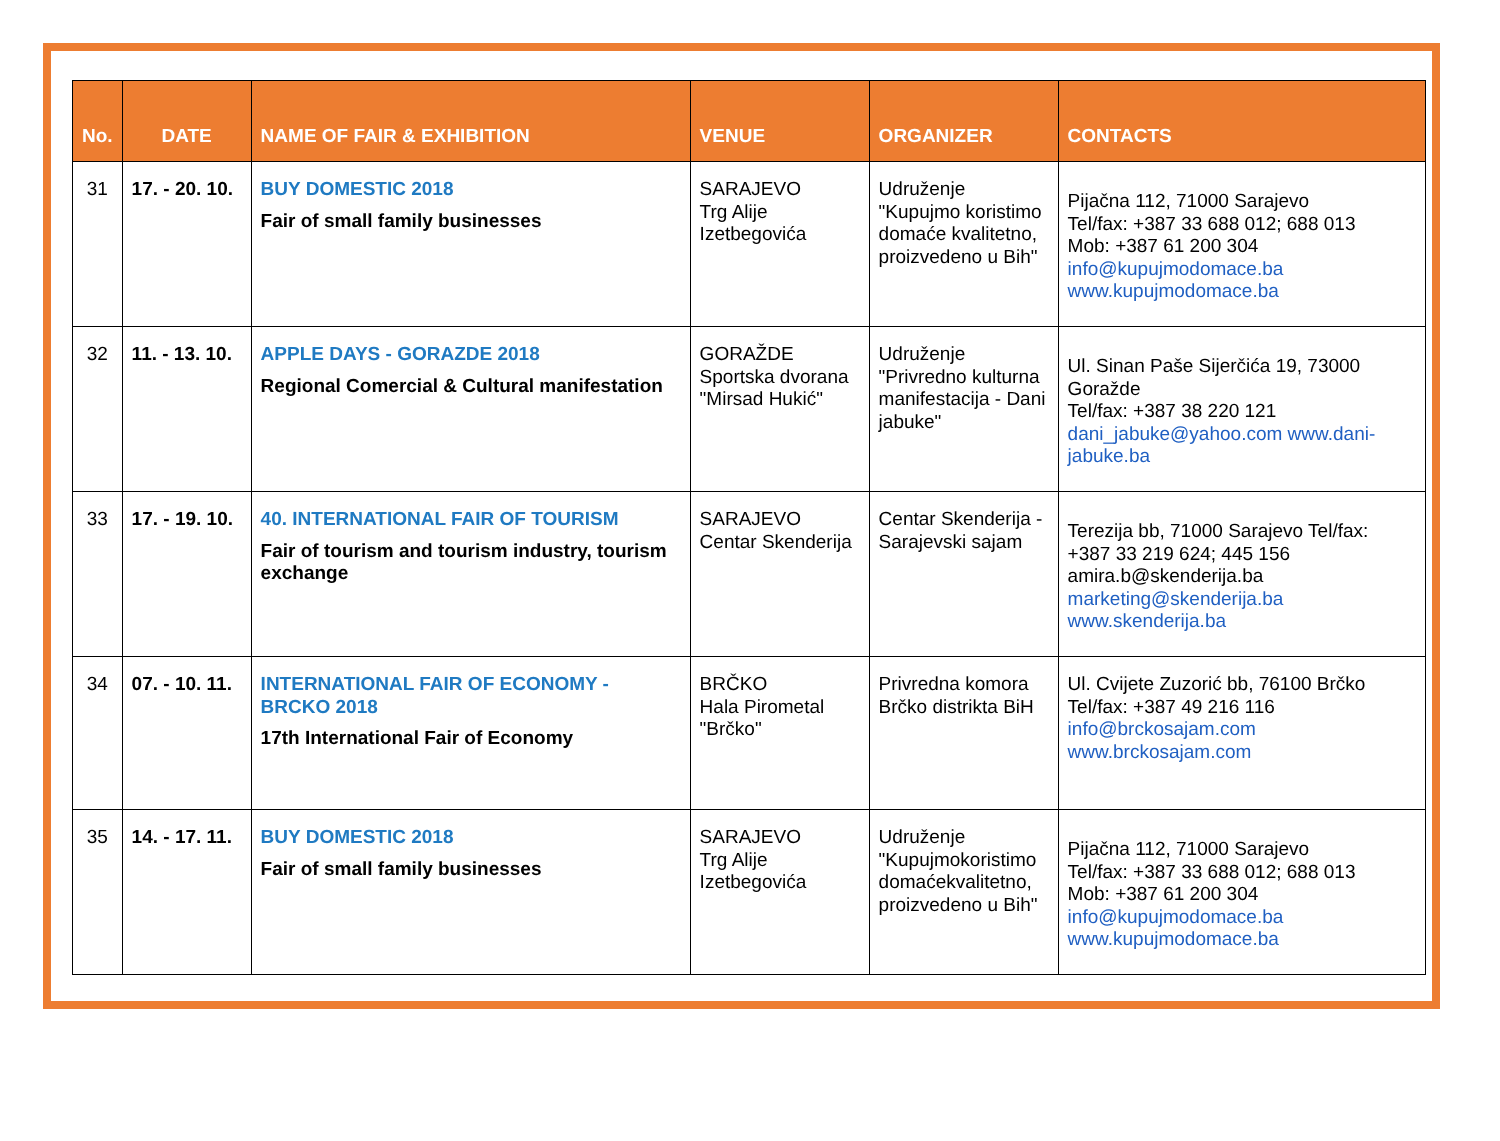| No. | DATE | NAME OF FAIR & EXHIBITION | VENUE | ORGANIZER | CONTACTS |
| --- | --- | --- | --- | --- | --- |
| 31 | 17. - 20. 10. | BUY DOMESTIC 2018 Fair of small family businesses | SARAJEVO Trg Alije Izetbegovića | Udruženje "Kupujmo koristimo domaće kvalitetno, proizvedeno u Bih" | Pijačna 112, 71000 Sarajevo Tel/fax: +387 33 688 012; 688 013 Mob: +387 61 200 304 info@kupujmodomace.ba www.kupujmodomace.ba |
| 32 | 11. - 13. 10. | APPLE DAYS - GORAZDE 2018 Regional Comercial & Cultural manifestation | GORAŽDE Sportska dvorana "Mirsad Hukić" | Udruženje "Privredno kulturna manifestacija - Dani jabuke" | Ul. Sinan Paše Sijerčića 19, 73000 Goražde Tel/fax: +387 38 220 121 dani_jabuke@yahoo.com www.dani-jabuke.ba |
| 33 | 17. - 19. 10. | 40. INTERNATIONAL FAIR OF TOURISM Fair of tourism and tourism industry, tourism exchange | SARAJEVO Centar Skenderija | Centar Skenderija - Sarajevski sajam | Terezija bb, 71000 Sarajevo Tel/fax: +387 33 219 624; 445 156 amira.b@skenderija.ba marketing@skenderija.ba www.skenderija.ba |
| 34 | 07. - 10. 11. | INTERNATIONAL FAIR OF ECONOMY - BRCKO 2018 17th International Fair of Economy | BRČKO Hala Pirometal "Brčko" | Privredna komora Brčko distrikta BiH | Ul. Cvijete Zuzorić bb, 76100 Brčko Tel/fax: +387 49 216 116 info@brckosajam.com www.brckosajam.com |
| 35 | 14. - 17. 11. | BUY DOMESTIC 2018 Fair of small family businesses | SARAJEVO Trg Alije Izetbegovića | Udruženje "Kupujmokoristimo domaćekvalitetno, proizvedeno u Bih" | Pijačna 112, 71000 Sarajevo Tel/fax: +387 33 688 012; 688 013 Mob: +387 61 200 304 info@kupujmodomace.ba www.kupujmodomace.ba |